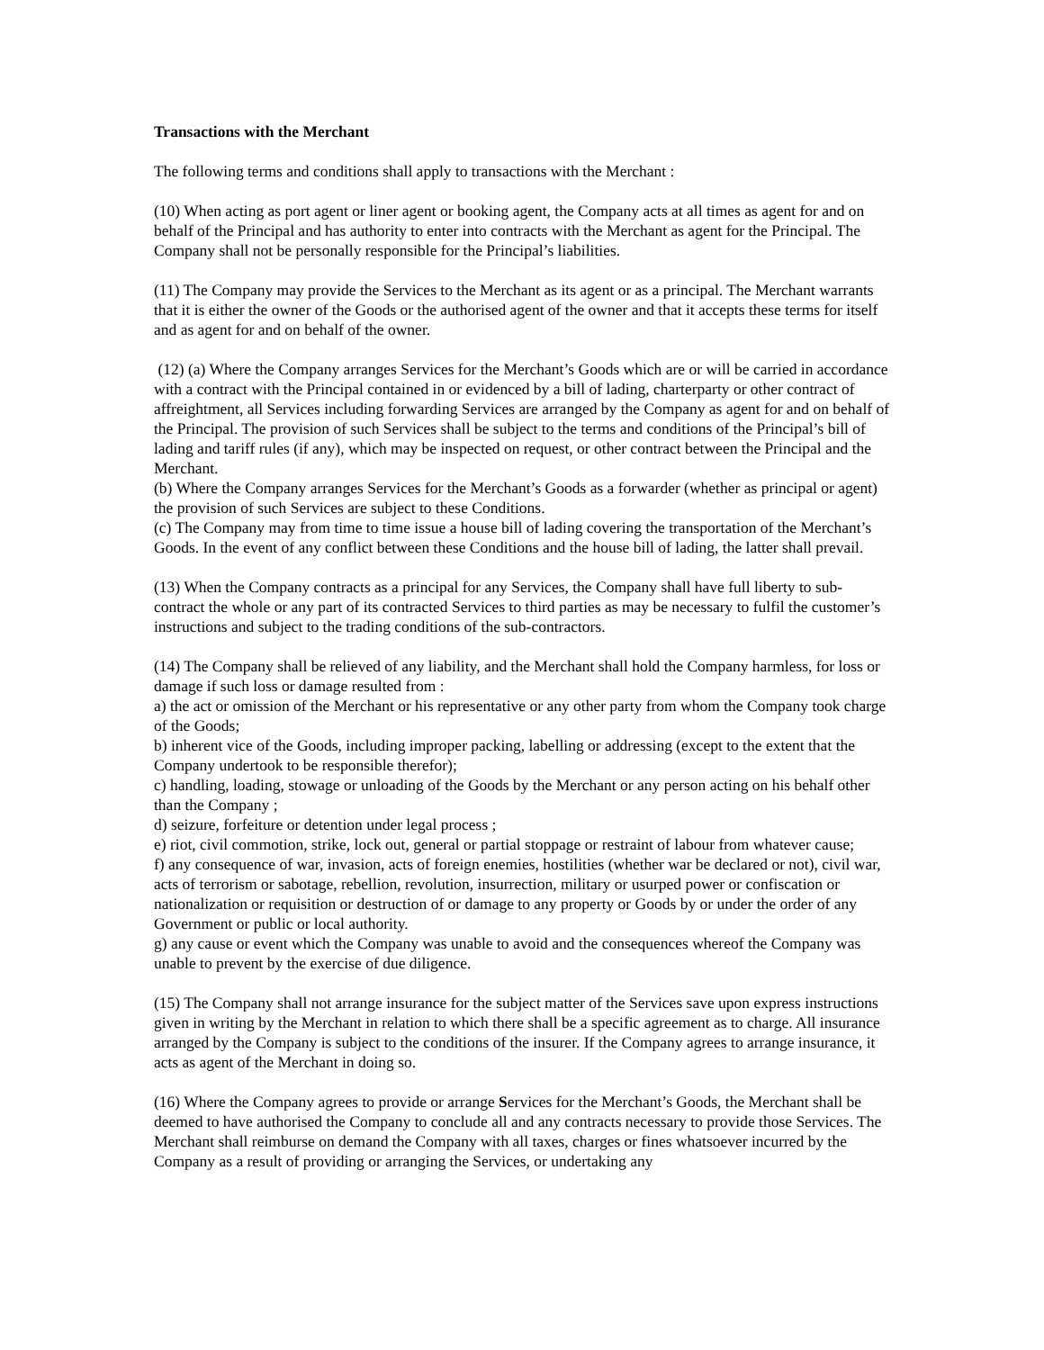Transactions with the Merchant
The following terms and conditions shall apply to transactions with the Merchant :
(10) When acting as port agent or liner agent or booking agent, the Company acts at all times as agent for and on behalf of the Principal and has authority to enter into contracts with the Merchant as agent for the Principal. The Company shall not be personally responsible for the Principal’s liabilities.
(11) The Company may provide the Services to the Merchant as its agent or as a principal. The Merchant warrants that it is either the owner of the Goods or the authorised agent of the owner and that it accepts these terms for itself and as agent for and on behalf of the owner.
(12) (a) Where the Company arranges Services for the Merchant’s Goods which are or will be carried in accordance with a contract with the Principal contained in or evidenced by a bill of lading, charterparty or other contract of affreightment, all Services including forwarding Services are arranged by the Company as agent for and on behalf of the Principal. The provision of such Services shall be subject to the terms and conditions of the Principal’s bill of lading and tariff rules (if any), which may be inspected on request, or other contract between the Principal and the Merchant.
(b) Where the Company arranges Services for the Merchant’s Goods as a forwarder (whether as principal or agent) the provision of such Services are subject to these Conditions.
(c) The Company may from time to time issue a house bill of lading covering the transportation of the Merchant’s Goods. In the event of any conflict between these Conditions and the house bill of lading, the latter shall prevail.
(13) When the Company contracts as a principal for any Services, the Company shall have full liberty to sub-contract the whole or any part of its contracted Services to third parties as may be necessary to fulfil the customer’s instructions and subject to the trading conditions of the sub-contractors.
(14) The Company shall be relieved of any liability, and the Merchant shall hold the Company harmless, for loss or damage if such loss or damage resulted from :
a) the act or omission of the Merchant or his representative or any other party from whom the Company took charge of the Goods;
b) inherent vice of the Goods, including improper packing, labelling or addressing (except to the extent that the Company undertook to be responsible therefor);
c) handling, loading, stowage or unloading of the Goods by the Merchant or any person acting on his behalf other than the Company ;
d) seizure, forfeiture or detention under legal process ;
e) riot, civil commotion, strike, lock out, general or partial stoppage or restraint of labour from whatever cause;
f) any consequence of war, invasion, acts of foreign enemies, hostilities (whether war be declared or not), civil war, acts of terrorism or sabotage, rebellion, revolution, insurrection, military or usurped power or confiscation or nationalization or requisition or destruction of or damage to any property or Goods by or under the order of any Government or public or local authority.
g) any cause or event which the Company was unable to avoid and the consequences whereof the Company was unable to prevent by the exercise of due diligence.
(15) The Company shall not arrange insurance for the subject matter of the Services save upon express instructions given in writing by the Merchant in relation to which there shall be a specific agreement as to charge. All insurance arranged by the Company is subject to the conditions of the insurer. If the Company agrees to arrange insurance, it acts as agent of the Merchant in doing so.
(16) Where the Company agrees to provide or arrange Services for the Merchant’s Goods, the Merchant shall be deemed to have authorised the Company to conclude all and any contracts necessary to provide those Services. The Merchant shall reimburse on demand the Company with all taxes, charges or fines whatsoever incurred by the Company as a result of providing or arranging the Services, or undertaking any